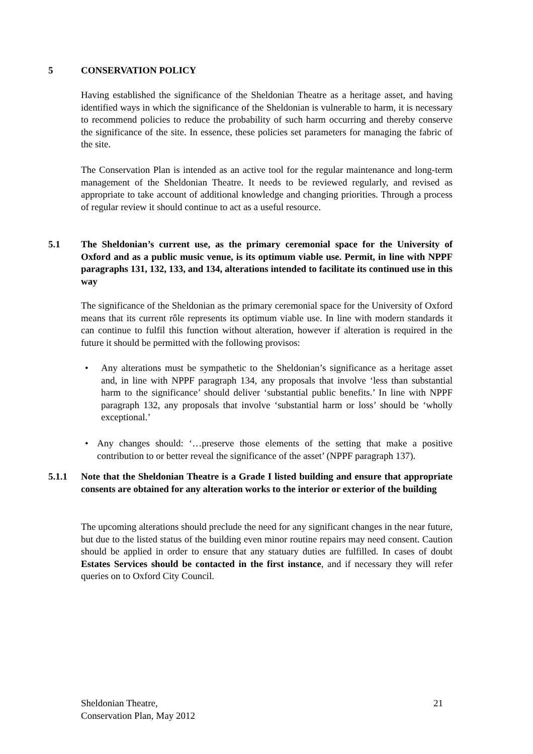5 CONSERVATION POLICY
Having established the significance of the Sheldonian Theatre as a heritage asset, and having identified ways in which the significance of the Sheldonian is vulnerable to harm, it is necessary to recommend policies to reduce the probability of such harm occurring and thereby conserve the significance of the site. In essence, these policies set parameters for managing the fabric of the site.
The Conservation Plan is intended as an active tool for the regular maintenance and long-term management of the Sheldonian Theatre. It needs to be reviewed regularly, and revised as appropriate to take account of additional knowledge and changing priorities. Through a process of regular review it should continue to act as a useful resource.
5.1 The Sheldonian’s current use, as the primary ceremonial space for the University of Oxford and as a public music venue, is its optimum viable use. Permit, in line with NPPF paragraphs 131, 132, 133, and 134, alterations intended to facilitate its continued use in this way
The significance of the Sheldonian as the primary ceremonial space for the University of Oxford means that its current rôle represents its optimum viable use. In line with modern standards it can continue to fulfil this function without alteration, however if alteration is required in the future it should be permitted with the following provisos:
• Any alterations must be sympathetic to the Sheldonian’s significance as a heritage asset and, in line with NPPF paragraph 134, any proposals that involve ‘less than substantial harm to the significance’ should deliver ‘substantial public benefits.’ In line with NPPF paragraph 132, any proposals that involve ‘substantial harm or loss’ should be ‘wholly exceptional.’
• Any changes should: ‘…preserve those elements of the setting that make a positive contribution to or better reveal the significance of the asset’ (NPPF paragraph 137).
5.1.1 Note that the Sheldonian Theatre is a Grade I listed building and ensure that appropriate consents are obtained for any alteration works to the interior or exterior of the building
The upcoming alterations should preclude the need for any significant changes in the near future, but due to the listed status of the building even minor routine repairs may need consent. Caution should be applied in order to ensure that any statuary duties are fulfilled. In cases of doubt Estates Services should be contacted in the first instance, and if necessary they will refer queries on to Oxford City Council.
Sheldonian Theatre,
Conservation Plan, May 2012
21